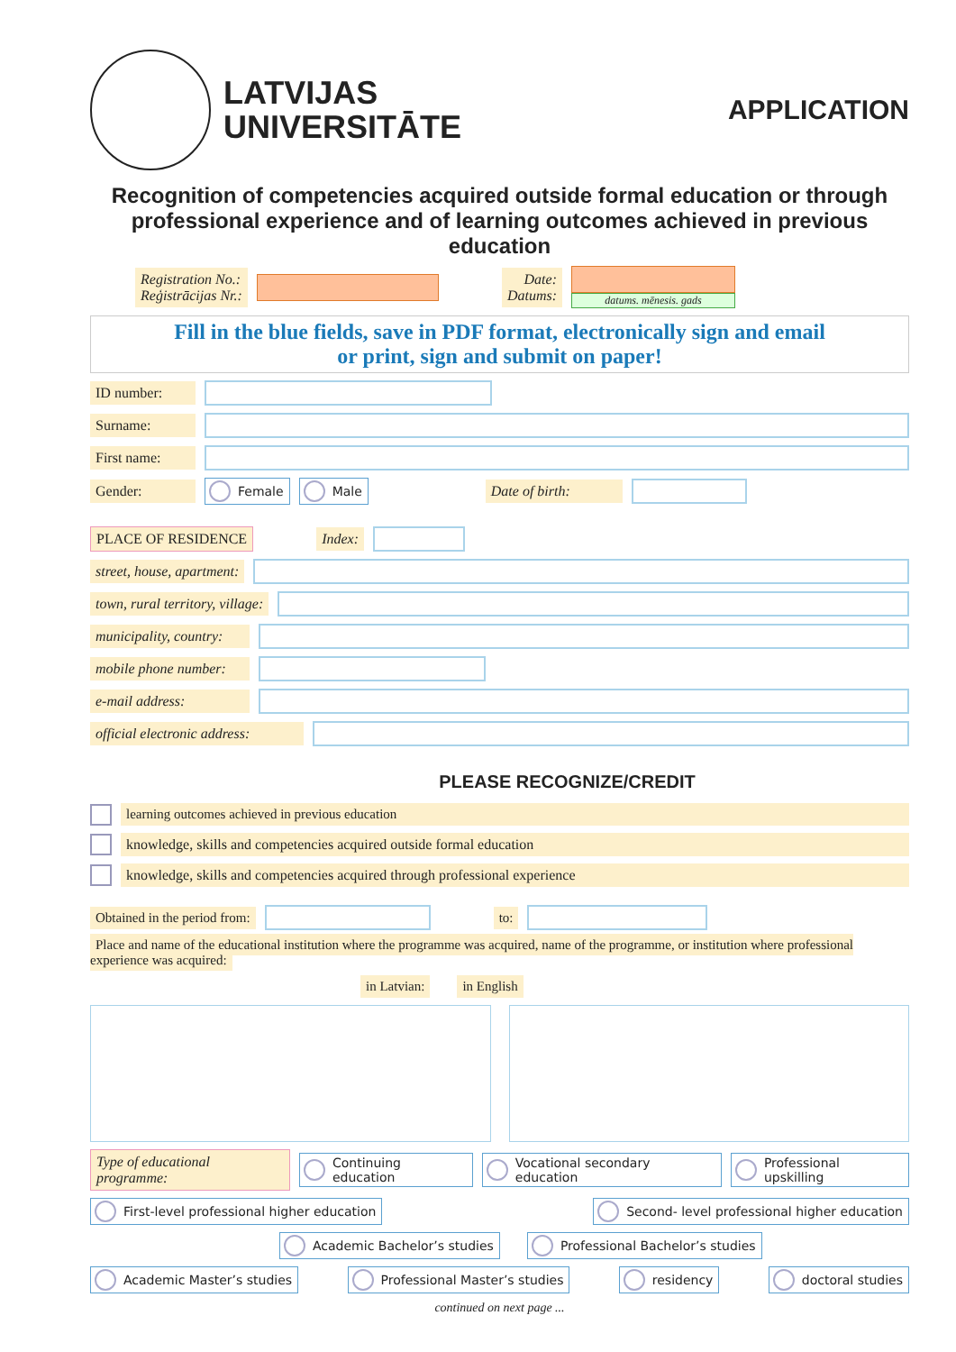LATVIJAS
UNIVERSITĀTE
APPLICATION
Recognition of competencies acquired outside formal education or through professional experience and of learning outcomes achieved in previous education
Registration No.:
Reģistrācijas Nr.:
Date:
Datums:
datums. mēnesis. gads
Fill in the blue fields, save in PDF format, electronically sign and email
or print, sign and submit on paper!
ID number:
Surname:
First name:
Gender: Female Male Date of birth:
PLACE OF RESIDENCE Index:
street, house, apartment:
town, rural territory, village:
municipality, country:
mobile phone number:
e-mail address:
official electronic address:
PLEASE RECOGNIZE/CREDIT
learning outcomes achieved in previous education
knowledge, skills and competencies acquired outside formal education
knowledge, skills and competencies acquired through professional experience
Obtained in the period from: to:
Place and name of the educational institution where the programme was acquired, name of the programme, or institution where professional experience was acquired:
in Latvian: in English
Type of educational programme: Continuing education Vocational secondary education Professional upskilling
First-level professional higher education Second- level professional higher education
Academic Bachelor’s studies Professional Bachelor’s studies
Academic Master’s studies Professional Master’s studies residency doctoral studies
continued on next page ...